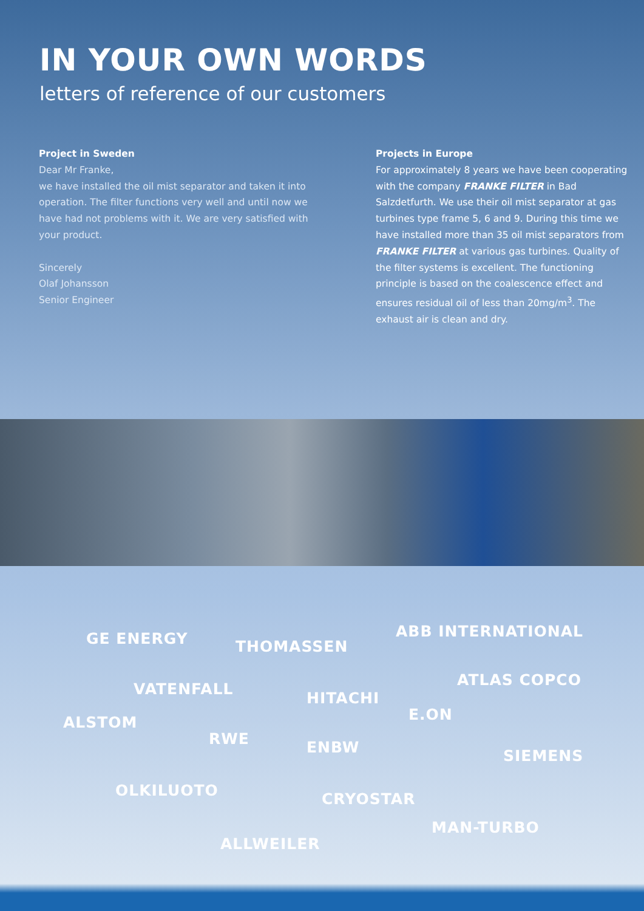IN YOUR OWN WORDS
letters of reference of our customers
Project in Sweden
Dear Mr Franke,
we have installed the oil mist separator and taken it into operation. The filter functions very well and until now we have had not problems with it. We are very satisfied with your product.
Sincerely
Olaf Johansson
Senior Engineer
Projects in Europe
For approximately 8 years we have been cooperating with the company FRANKE FILTER in Bad Salzdetfurth. We use their oil mist separator at gas turbines type frame 5, 6 and 9. During this time we have installed more than 35 oil mist separators from FRANKE FILTER at various gas turbines. Quality of the filter systems is excellent. The functioning principle is based on the coalescence effect and ensures residual oil of less than 20mg/m<sup>3</sup>. The exhaust air is clean and dry.
GE ENERGY THOMASSEN
ABB INTERNATIONAL
VATENFALL
ATLAS COPCO
HITACHI
ALSTOM E.ON
RWE ENBW SIEMENS
OLKILUOTO CRYOSTAR
MAN-TURBO
ALLWEILER